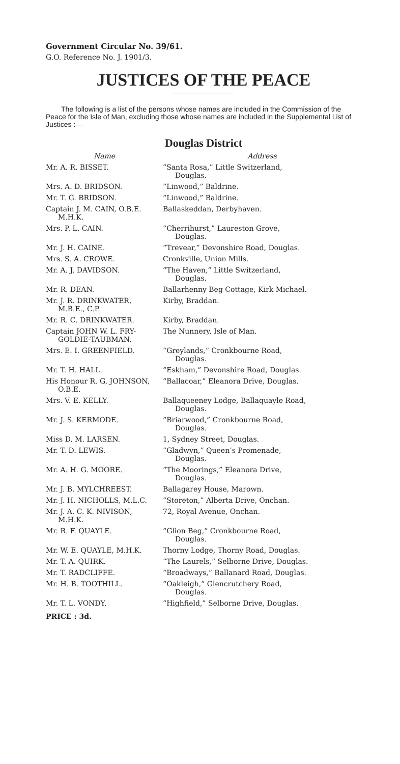Government Circular No. 39/61.
G.O. Reference No. J. 1901/3.
JUSTICES OF THE PEACE
The following is a list of the persons whose names are included in the Commission of the Peace for the Isle of Man, excluding those whose names are included in the Supplemental List of Justices :—
Douglas District
| Name | Address |
| --- | --- |
| Mr. A. R. BISSET. | “Santa Rosa,” Little Switzerland, Douglas. |
| Mrs. A. D. BRIDSON. | “Linwood,” Baldrine. |
| Mr. T. G. BRIDSON. | “Linwood,” Baldrine. |
| Captain J. M. CAIN, O.B.E. M.H.K. | Ballaskeddan, Derbyhaven. |
| Mrs. P. L. CAIN. | “Cherrihurst,” Laureston Grove, Douglas. |
| Mr. J. H. CAINE. | “Trevear,” Devonshire Road, Douglas. |
| Mrs. S. A. CROWE. | Cronkville, Union Mills. |
| Mr. A. J. DAVIDSON. | “The Haven,” Little Switzerland, Douglas. |
| Mr. R. DEAN. | Ballarhenny Beg Cottage, Kirk Michael. |
| Mr. J. R. DRINKWATER, M.B.E., C.P. | Kirby, Braddan. |
| Mr. R. C. DRINKWATER. | Kirby, Braddan. |
| Captain JOHN W. L. FRY- GOLDIE-TAUBMAN. | The Nunnery, Isle of Man. |
| Mrs. E. I. GREENFIELD. | “Greylands,” Cronkbourne Road, Douglas. |
| Mr. T. H. HALL. | “Eskham,” Devonshire Road, Douglas. |
| His Honour R. G. JOHNSON, O.B.E. | “Ballacoar,” Eleanora Drive, Douglas. |
| Mrs. V. E. KELLY. | Ballaqueeney Lodge, Ballaquayle Road, Douglas. |
| Mr. J. S. KERMODE. | “Briarwood,” Cronkbourne Road, Douglas. |
| Miss D. M. LARSEN. | 1, Sydney Street, Douglas. |
| Mr. T. D. LEWIS. | “Gladwyn,” Queen’s Promenade, Douglas. |
| Mr. A. H. G. MOORE. | “The Moorings,” Eleanora Drive, Douglas. |
| Mr. J. B. MYLCHREEST. | Ballagarey House, Marown. |
| Mr. J. H. NICHOLLS, M.L.C. | “Storeton,” Alberta Drive, Onchan. |
| Mr. J. A. C. K. NIVISON, M.H.K. | 72, Royal Avenue, Onchan. |
| Mr. R. F. QUAYLE. | “Glion Beg,” Cronkbourne Road, Douglas. |
| Mr. W. E. QUAYLE, M.H.K. | Thorny Lodge, Thorny Road, Douglas. |
| Mr. T. A. QUIRK. | “The Laurels,” Selborne Drive, Douglas. |
| Mr. T. RADCLIFFE. | “Broadways,” Ballanard Road, Douglas. |
| Mr. H. B. TOOTHILL. | “Oakleigh,” Glencrutchery Road, Douglas. |
| Mr. T. L. VONDY. | “Highfield,” Selborne Drive, Douglas. |
PRICE : 3d.